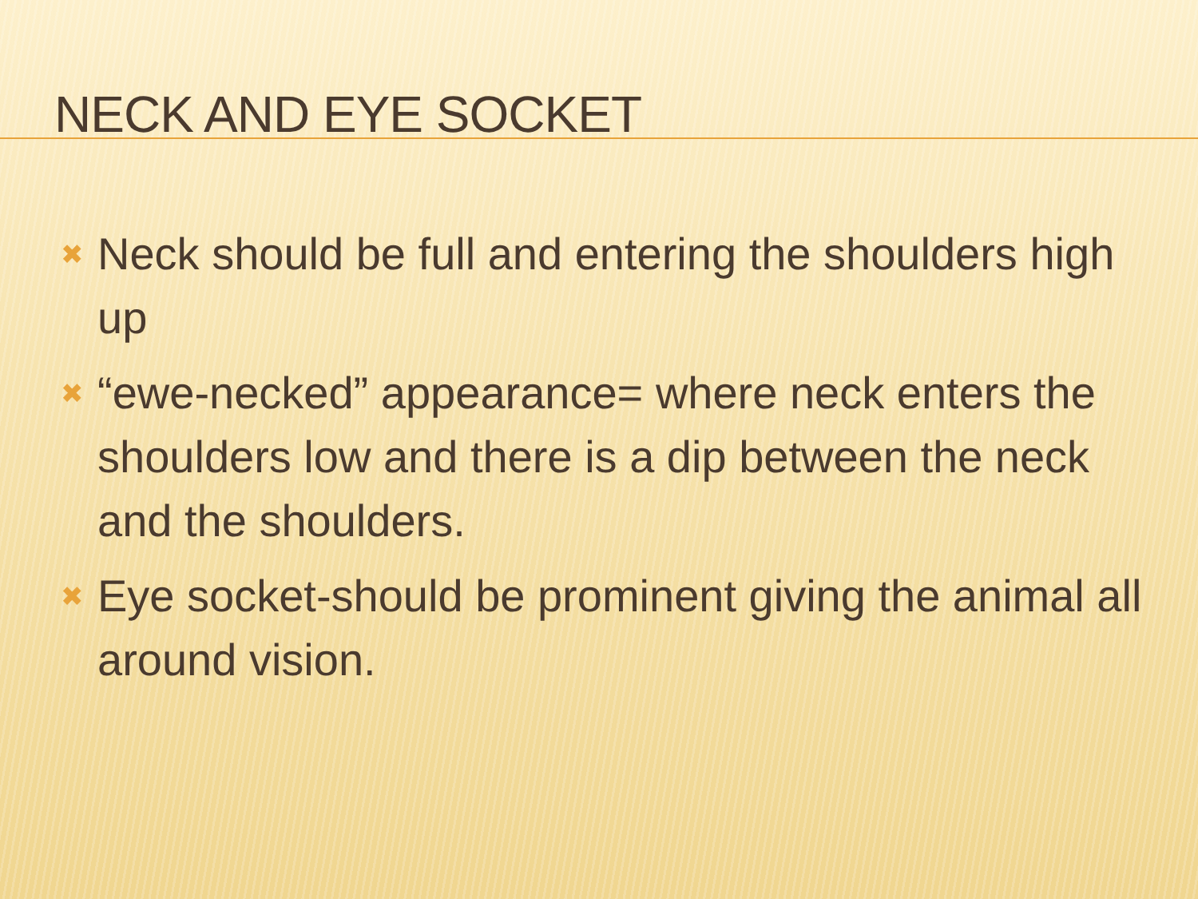NECK AND EYE SOCKET
✖ Neck should be full and entering the shoulders high up
✖ “ewe-necked” appearance= where neck enters the shoulders low and there is a dip between the neck and the shoulders.
✖ Eye socket-should be prominent giving the animal all around vision.